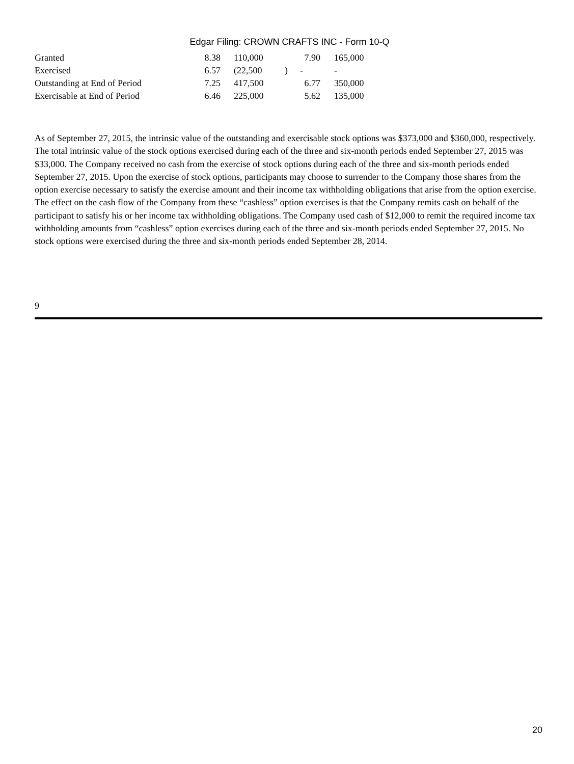Edgar Filing: CROWN CRAFTS INC - Form 10-Q
| Granted | 8.38 | 110,000 | | 7.90 | 165,000 |
| Exercised | 6.57 | (22,500 | ) | - | - |
| Outstanding at End of Period | 7.25 | 417,500 | | 6.77 | 350,000 |
| Exercisable at End of Period | 6.46 | 225,000 | | 5.62 | 135,000 |
As of September 27, 2015, the intrinsic value of the outstanding and exercisable stock options was $373,000 and $360,000, respectively. The total intrinsic value of the stock options exercised during each of the three and six-month periods ended September 27, 2015 was $33,000. The Company received no cash from the exercise of stock options during each of the three and six-month periods ended September 27, 2015. Upon the exercise of stock options, participants may choose to surrender to the Company those shares from the option exercise necessary to satisfy the exercise amount and their income tax withholding obligations that arise from the option exercise. The effect on the cash flow of the Company from these “cashless” option exercises is that the Company remits cash on behalf of the participant to satisfy his or her income tax withholding obligations. The Company used cash of $12,000 to remit the required income tax withholding amounts from “cashless” option exercises during each of the three and six-month periods ended September 27, 2015. No stock options were exercised during the three and six-month periods ended September 28, 2014.
9
20